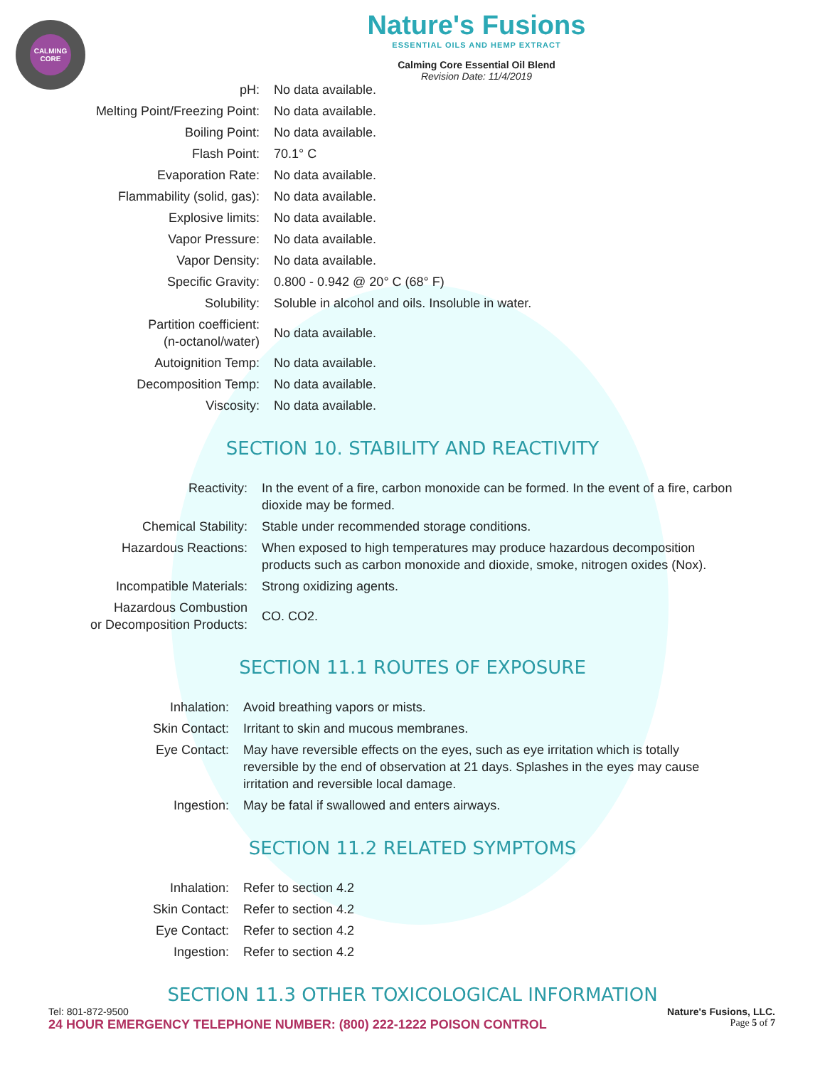CALMING CORE
Nature's Fusions
ESSENTIAL OILS AND HEMP EXTRACT
Calming Core Essential Oil Blend
Revision Date: 11/4/2019
| pH: | No data available. |
| Melting Point/Freezing Point: | No data available. |
| Boiling Point: | No data available. |
| Flash Point: | 70.1° C |
| Evaporation Rate: | No data available. |
| Flammability (solid, gas): | No data available. |
| Explosive limits: | No data available. |
| Vapor Pressure: | No data available. |
| Vapor Density: | No data available. |
| Specific Gravity: | 0.800 - 0.942 @ 20° C (68° F) |
| Solubility: | Soluble in alcohol and oils. Insoluble in water. |
| Partition coefficient: (n-octanol/water) | No data available. |
| Autoignition Temp: | No data available. |
| Decomposition Temp: | No data available. |
| Viscosity: | No data available. |
SECTION 10. STABILITY AND REACTIVITY
| Reactivity: | In the event of a fire, carbon monoxide can be formed. In the event of a fire, carbon dioxide may be formed. |
| Chemical Stability: | Stable under recommended storage conditions. |
| Hazardous Reactions: | When exposed to high temperatures may produce hazardous decomposition products such as carbon monoxide and dioxide, smoke, nitrogen oxides (Nox). |
| Incompatible Materials: | Strong oxidizing agents. |
| Hazardous Combustion or Decomposition Products: | CO. CO2. |
SECTION 11.1 ROUTES OF EXPOSURE
| Inhalation: | Avoid breathing vapors or mists. |
| Skin Contact: | Irritant to skin and mucous membranes. |
| Eye Contact: | May have reversible effects on the eyes, such as eye irritation which is totally reversible by the end of observation at 21 days. Splashes in the eyes may cause irritation and reversible local damage. |
| Ingestion: | May be fatal if swallowed and enters airways. |
SECTION 11.2 RELATED SYMPTOMS
| Inhalation: | Refer to section 4.2 |
| Skin Contact: | Refer to section 4.2 |
| Eye Contact: | Refer to section 4.2 |
| Ingestion: | Refer to section 4.2 |
SECTION 11.3 OTHER TOXICOLOGICAL INFORMATION
Tel: 801-872-9500 Nature's Fusions, LLC.
24 HOUR EMERGENCY TELEPHONE NUMBER: (800) 222-1222 POISON CONTROL Page 5 of 7